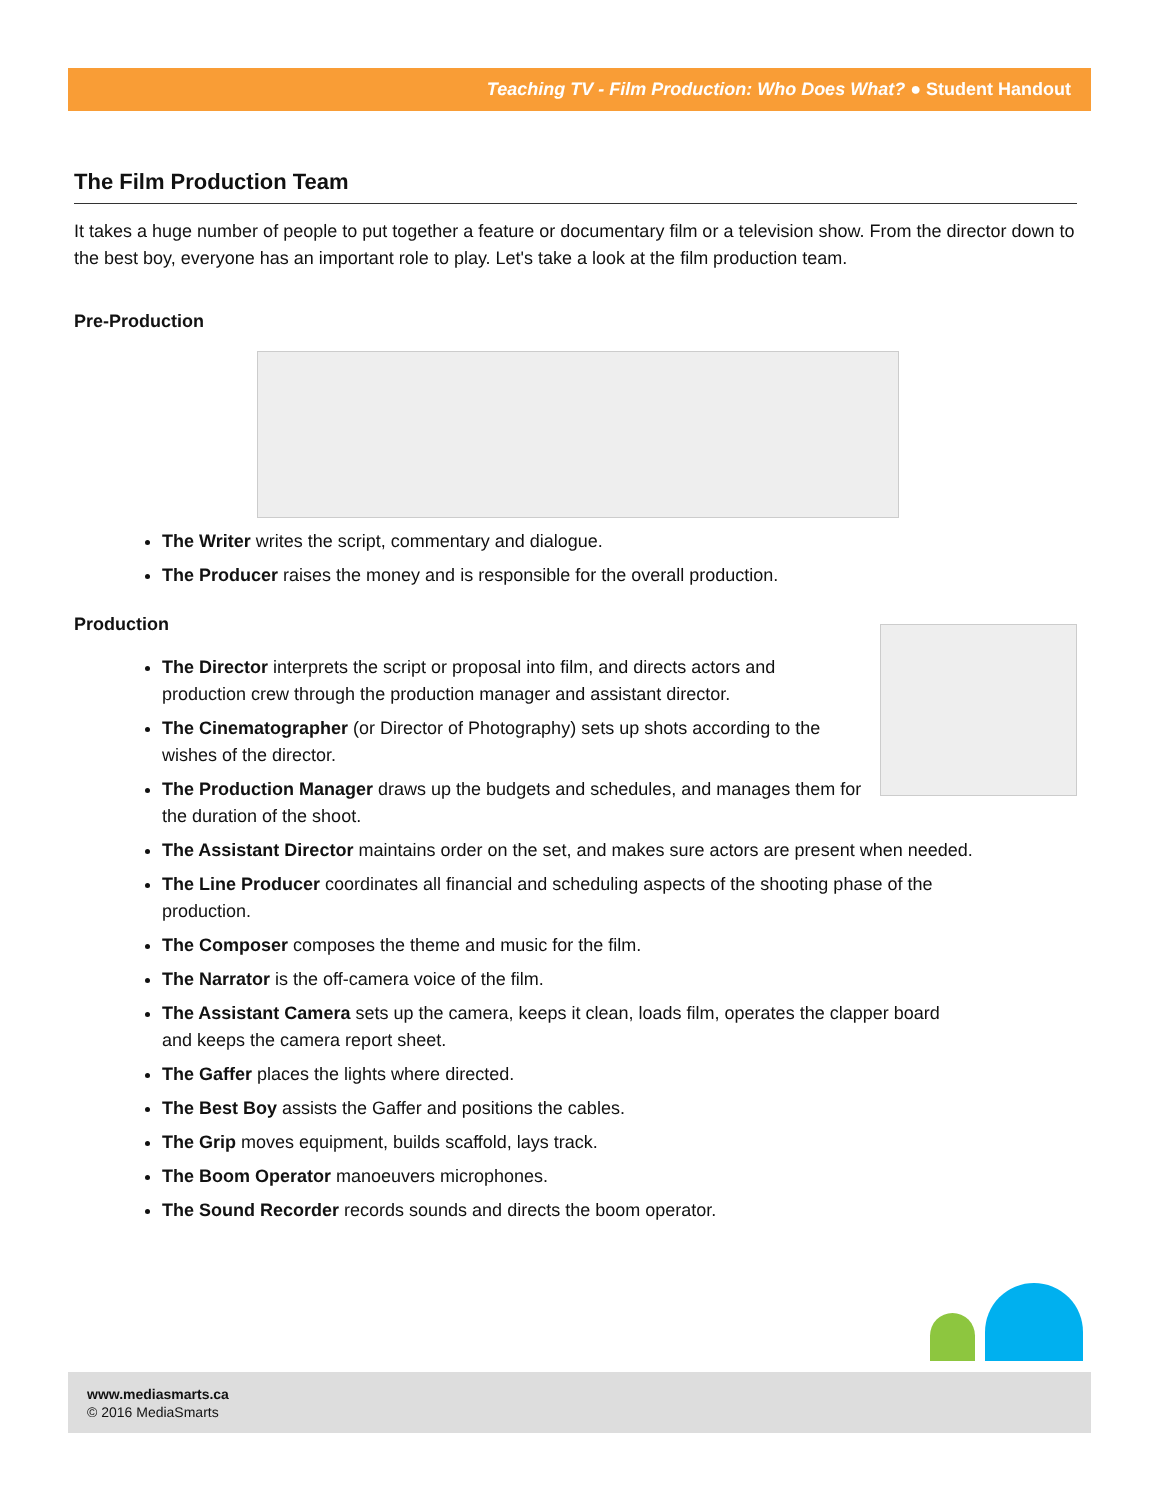Teaching TV - Film Production: Who Does What? ● Student Handout
The Film Production Team
It takes a huge number of people to put together a feature or documentary film or a television show. From the director down to the best boy, everyone has an important role to play. Let's take a look at the film production team.
Pre-Production
The Writer writes the script, commentary and dialogue.
The Producer raises the money and is responsible for the overall production.
Production
The Director interprets the script or proposal into film, and directs actors and production crew through the production manager and assistant director.
The Cinematographer (or Director of Photography) sets up shots according to the wishes of the director.
The Production Manager draws up the budgets and schedules, and manages them for the duration of the shoot.
The Assistant Director maintains order on the set, and makes sure actors are present when needed.
The Line Producer coordinates all financial and scheduling aspects of the shooting phase of the production.
The Composer composes the theme and music for the film.
The Narrator is the off-camera voice of the film.
The Assistant Camera sets up the camera, keeps it clean, loads film, operates the clapper board and keeps the camera report sheet.
The Gaffer places the lights where directed.
The Best Boy assists the Gaffer and positions the cables.
The Grip moves equipment, builds scaffold, lays track.
The Boom Operator manoeuvers microphones.
The Sound Recorder records sounds and directs the boom operator.
www.mediasmarts.ca
© 2016 MediaSmarts